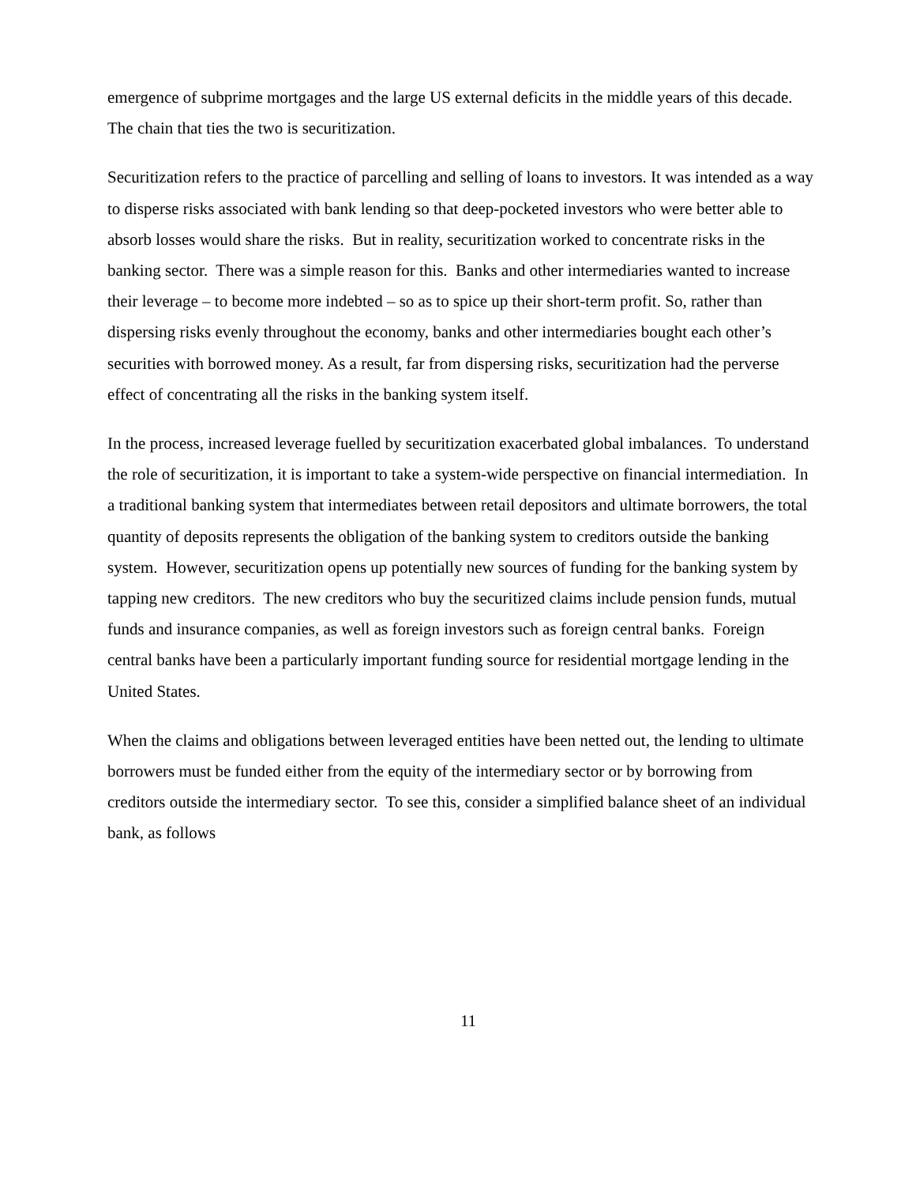emergence of subprime mortgages and the large US external deficits in the middle years of this decade. The chain that ties the two is securitization.
Securitization refers to the practice of parcelling and selling of loans to investors. It was intended as a way to disperse risks associated with bank lending so that deep-pocketed investors who were better able to absorb losses would share the risks. But in reality, securitization worked to concentrate risks in the banking sector. There was a simple reason for this. Banks and other intermediaries wanted to increase their leverage – to become more indebted – so as to spice up their short-term profit. So, rather than dispersing risks evenly throughout the economy, banks and other intermediaries bought each other’s securities with borrowed money. As a result, far from dispersing risks, securitization had the perverse effect of concentrating all the risks in the banking system itself.
In the process, increased leverage fuelled by securitization exacerbated global imbalances. To understand the role of securitization, it is important to take a system-wide perspective on financial intermediation. In a traditional banking system that intermediates between retail depositors and ultimate borrowers, the total quantity of deposits represents the obligation of the banking system to creditors outside the banking system. However, securitization opens up potentially new sources of funding for the banking system by tapping new creditors. The new creditors who buy the securitized claims include pension funds, mutual funds and insurance companies, as well as foreign investors such as foreign central banks. Foreign central banks have been a particularly important funding source for residential mortgage lending in the United States.
When the claims and obligations between leveraged entities have been netted out, the lending to ultimate borrowers must be funded either from the equity of the intermediary sector or by borrowing from creditors outside the intermediary sector. To see this, consider a simplified balance sheet of an individual bank, as follows
11